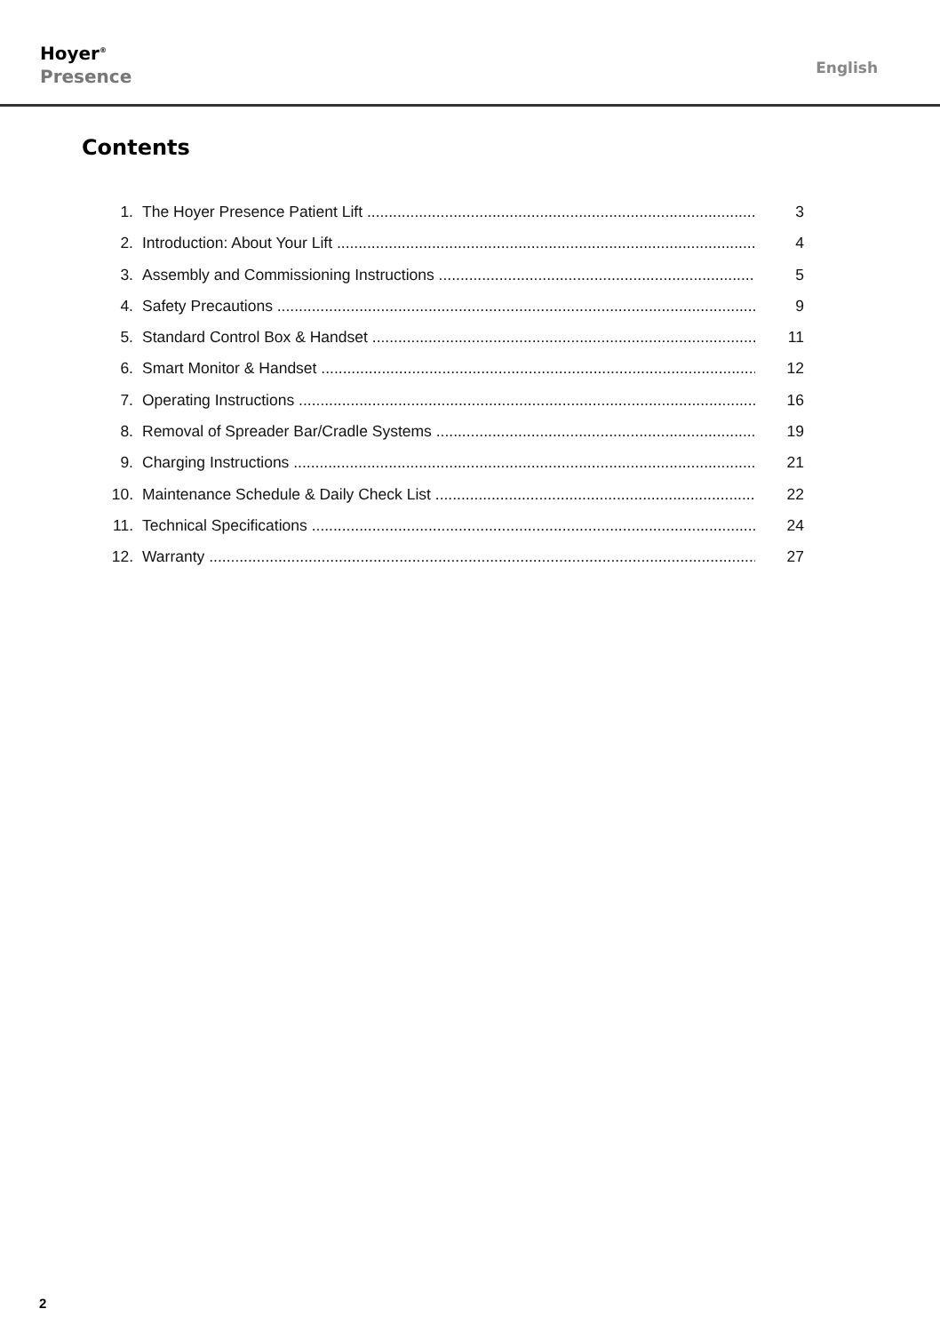Hoyer<sup>®</sup>
Presence
English
Contents
1. The Hoyer Presence Patient Lift 3
2. Introduction: About Your Lift 4
3. Assembly and Commissioning Instructions 5
4. Safety Precautions 9
5. Standard Control Box & Handset 11
6. Smart Monitor & Handset 12
7. Operating Instructions 16
8. Removal of Spreader Bar/Cradle Systems 19
9. Charging Instructions 21
10. Maintenance Schedule & Daily Check List 22
11. Technical Specifications 24
12. Warranty 27
2